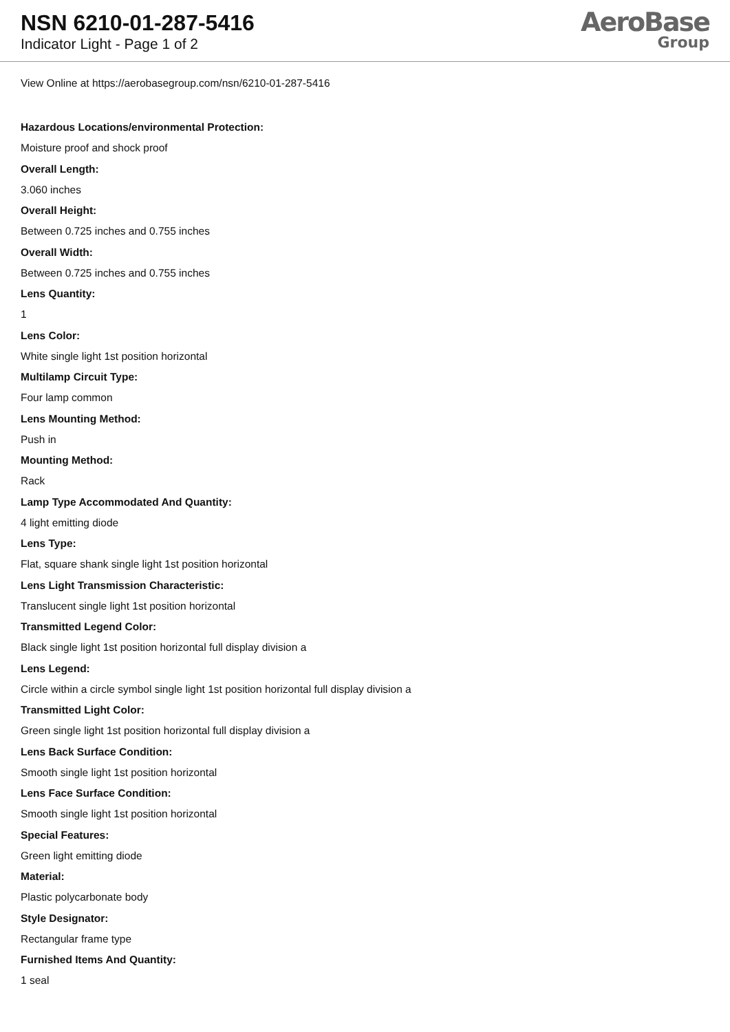NSN 6210-01-287-5416
Indicator Light - Page 1 of 2
AeroBase
Group
View Online at https://aerobasegroup.com/nsn/6210-01-287-5416
Hazardous Locations/environmental Protection:
Moisture proof and shock proof
Overall Length:
3.060 inches
Overall Height:
Between 0.725 inches and 0.755 inches
Overall Width:
Between 0.725 inches and 0.755 inches
Lens Quantity:
1
Lens Color:
White single light 1st position horizontal
Multilamp Circuit Type:
Four lamp common
Lens Mounting Method:
Push in
Mounting Method:
Rack
Lamp Type Accommodated And Quantity:
4 light emitting diode
Lens Type:
Flat, square shank single light 1st position horizontal
Lens Light Transmission Characteristic:
Translucent single light 1st position horizontal
Transmitted Legend Color:
Black single light 1st position horizontal full display division a
Lens Legend:
Circle within a circle symbol single light 1st position horizontal full display division a
Transmitted Light Color:
Green single light 1st position horizontal full display division a
Lens Back Surface Condition:
Smooth single light 1st position horizontal
Lens Face Surface Condition:
Smooth single light 1st position horizontal
Special Features:
Green light emitting diode
Material:
Plastic polycarbonate body
Style Designator:
Rectangular frame type
Furnished Items And Quantity:
1 seal